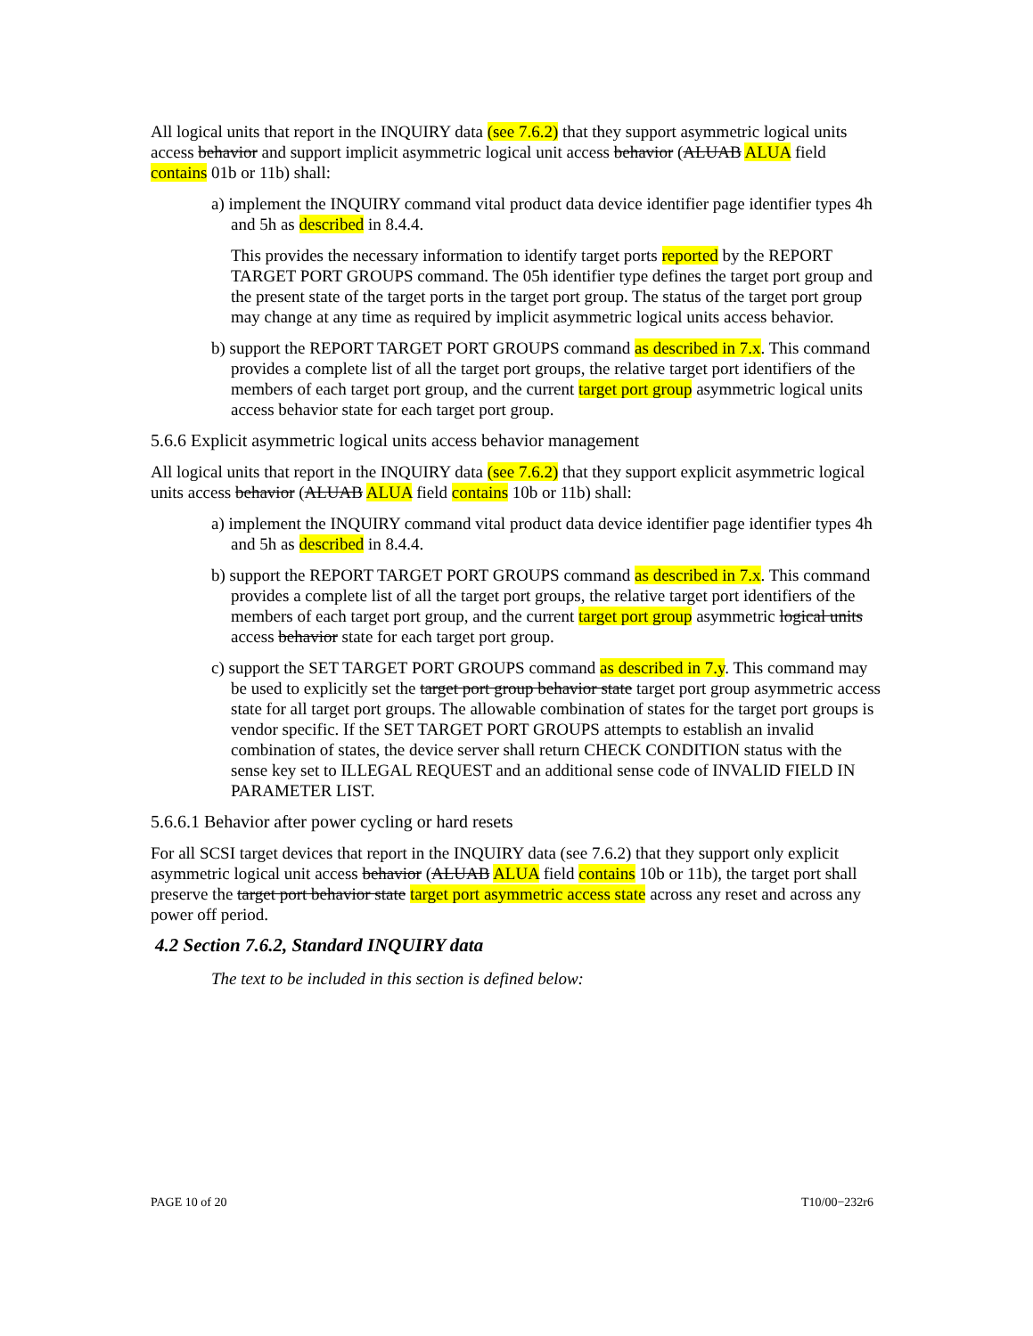All logical units that report in the INQUIRY data (see 7.6.2) that they support asymmetric logical units access behavior and support implicit asymmetric logical unit access behavior (ALUAB ALUA field contains 01b or 11b) shall:
a) implement the INQUIRY command vital product data device identifier page identifier types 4h and 5h as described in 8.4.4.
This provides the necessary information to identify target ports reported by the REPORT TARGET PORT GROUPS command. The 05h identifier type defines the target port group and the present state of the target ports in the target port group. The status of the target port group may change at any time as required by implicit asymmetric logical units access behavior.
b) support the REPORT TARGET PORT GROUPS command as described in 7.x. This command provides a complete list of all the target port groups, the relative target port identifiers of the members of each target port group, and the current target port group asymmetric logical units access behavior state for each target port group.
5.6.6 Explicit asymmetric logical units access behavior management
All logical units that report in the INQUIRY data (see 7.6.2) that they support explicit asymmetric logical units access behavior (ALUAB ALUA field contains 10b or 11b) shall:
a) implement the INQUIRY command vital product data device identifier page identifier types 4h and 5h as described in 8.4.4.
b) support the REPORT TARGET PORT GROUPS command as described in 7.x. This command provides a complete list of all the target port groups, the relative target port identifiers of the members of each target port group, and the current target port group asymmetric logical units access behavior state for each target port group.
c) support the SET TARGET PORT GROUPS command as described in 7.y. This command may be used to explicitly set the target port group behavior state target port group asymmetric access state for all target port groups. The allowable combination of states for the target port groups is vendor specific. If the SET TARGET PORT GROUPS attempts to establish an invalid combination of states, the device server shall return CHECK CONDITION status with the sense key set to ILLEGAL REQUEST and an additional sense code of INVALID FIELD IN PARAMETER LIST.
5.6.6.1 Behavior after power cycling or hard resets
For all SCSI target devices that report in the INQUIRY data (see 7.6.2) that they support only explicit asymmetric logical unit access behavior (ALUAB ALUA field contains 10b or 11b), the target port shall preserve the target port behavior state target port asymmetric access state across any reset and across any power off period.
4.2 Section 7.6.2, Standard INQUIRY data
The text to be included in this section is defined below:
PAGE 10 of 20 T10/00−232r6